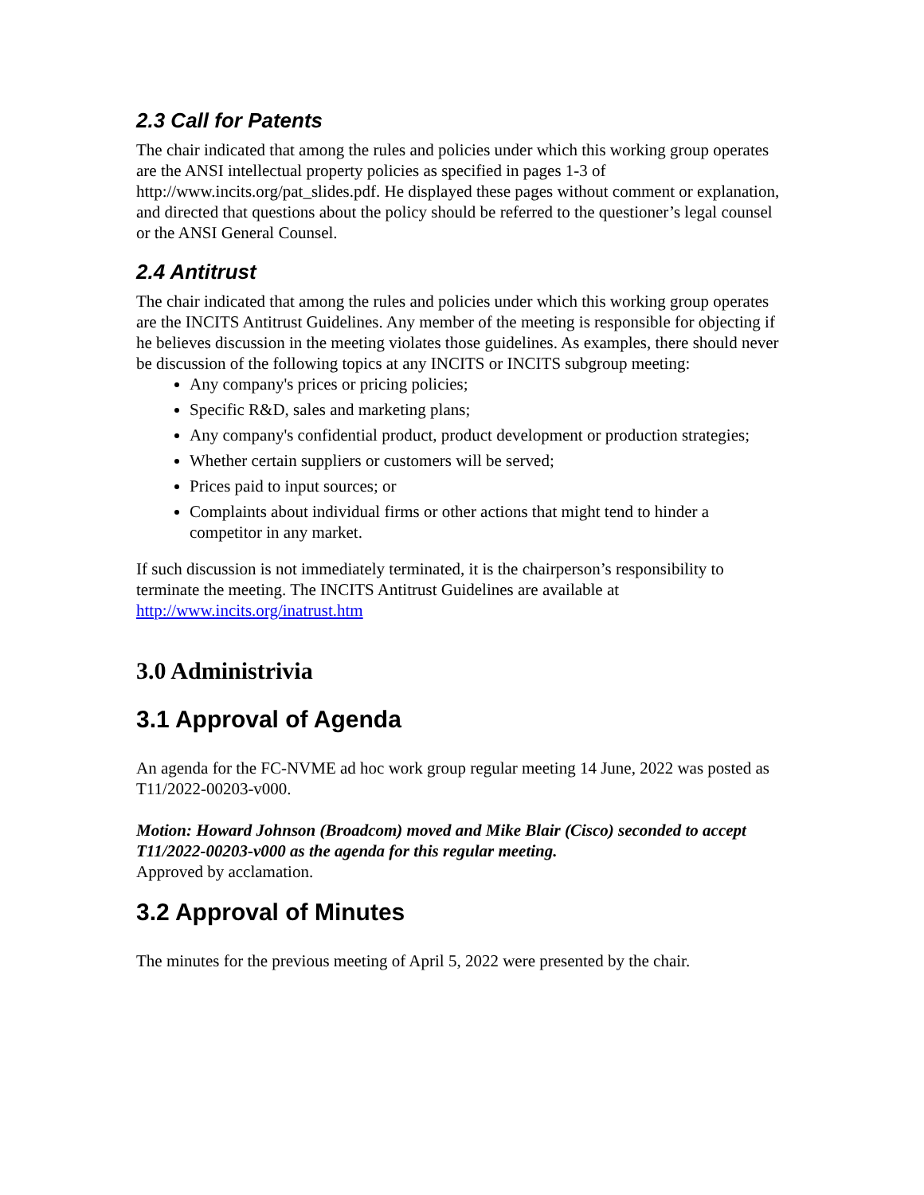2.3 Call for Patents
The chair indicated that among the rules and policies under which this working group operates are the ANSI intellectual property policies as specified in pages 1-3 of http://www.incits.org/pat_slides.pdf. He displayed these pages without comment or explanation, and directed that questions about the policy should be referred to the questioner’s legal counsel or the ANSI General Counsel.
2.4 Antitrust
The chair indicated that among the rules and policies under which this working group operates are the INCITS Antitrust Guidelines. Any member of the meeting is responsible for objecting if he believes discussion in the meeting violates those guidelines. As examples, there should never be discussion of the following topics at any INCITS or INCITS subgroup meeting:
Any company's prices or pricing policies;
Specific R&D, sales and marketing plans;
Any company's confidential product, product development or production strategies;
Whether certain suppliers or customers will be served;
Prices paid to input sources; or
Complaints about individual firms or other actions that might tend to hinder a competitor in any market.
If such discussion is not immediately terminated, it is the chairperson’s responsibility to terminate the meeting. The INCITS Antitrust Guidelines are available at http://www.incits.org/inatrust.htm
3.0 Administrivia
3.1 Approval of Agenda
An agenda for the FC-NVME ad hoc work group regular meeting 14 June, 2022 was posted as T11/2022-00203-v000.
Motion: Howard Johnson (Broadcom) moved and Mike Blair (Cisco) seconded to accept T11/2022-00203-v000 as the agenda for this regular meeting.
Approved by acclamation.
3.2 Approval of Minutes
The minutes for the previous meeting of April 5, 2022 were presented by the chair.